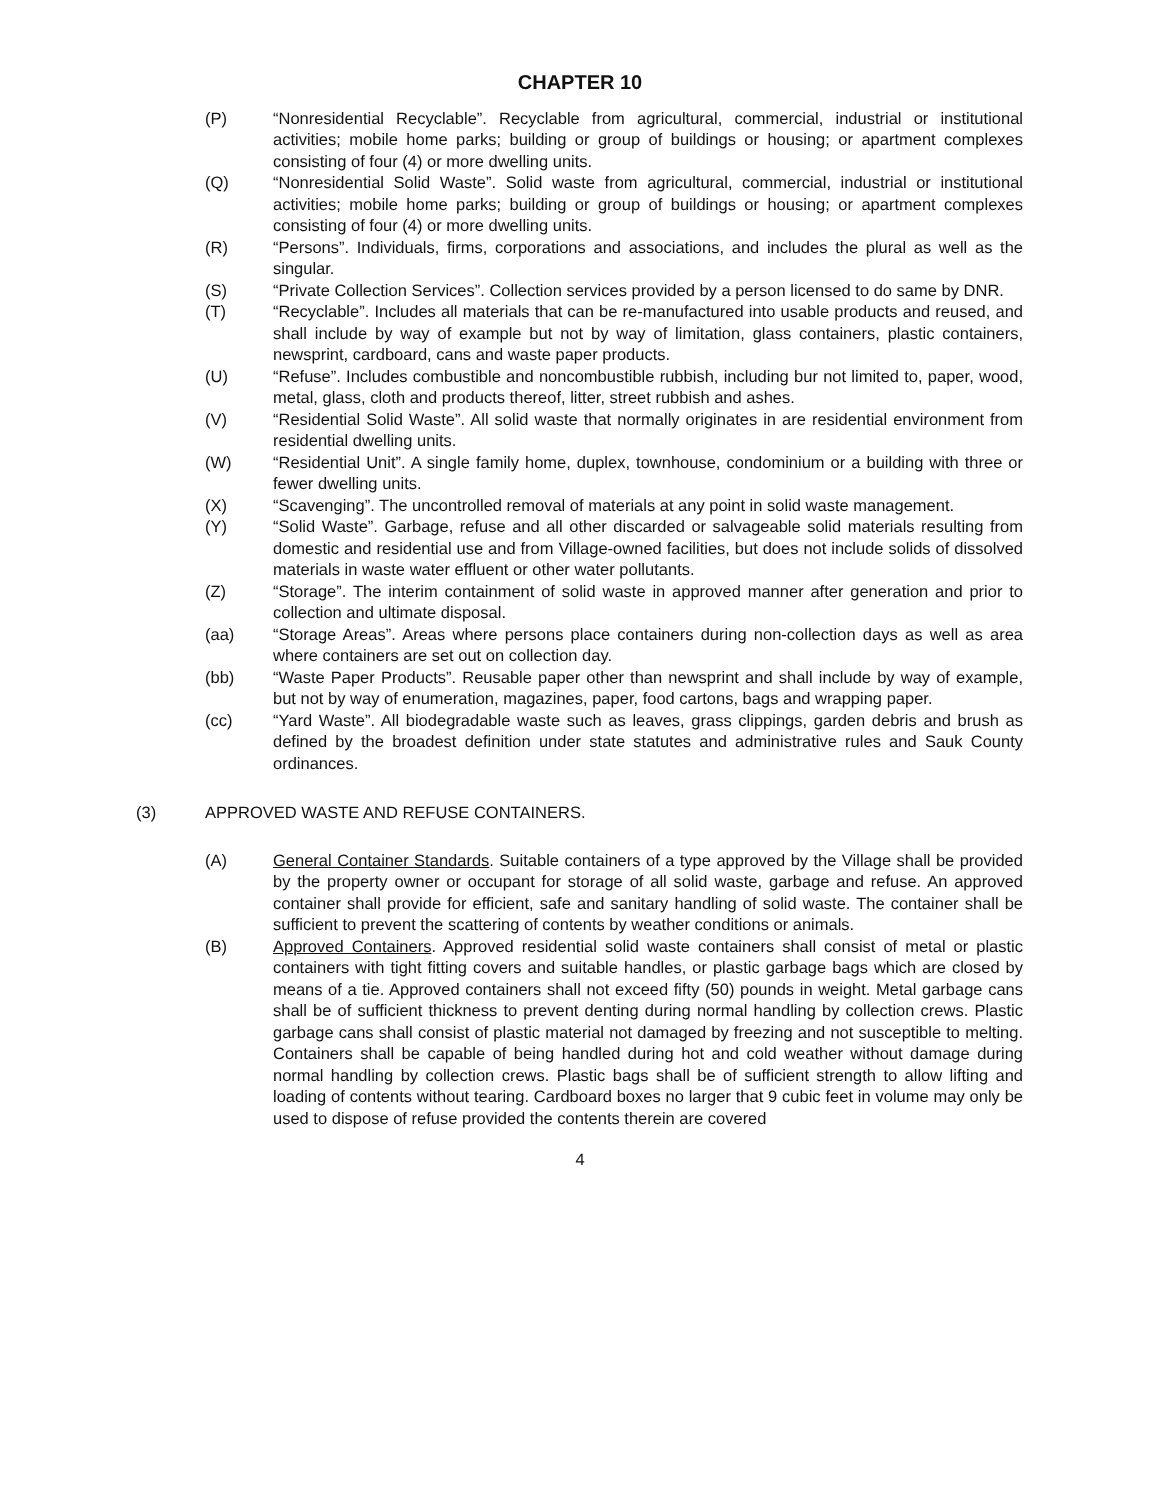CHAPTER 10
(P) “Nonresidential Recyclable”. Recyclable from agricultural, commercial, industrial or institutional activities; mobile home parks; building or group of buildings or housing; or apartment complexes consisting of four (4) or more dwelling units.
(Q) “Nonresidential Solid Waste”. Solid waste from agricultural, commercial, industrial or institutional activities; mobile home parks; building or group of buildings or housing; or apartment complexes consisting of four (4) or more dwelling units.
(R) “Persons”. Individuals, firms, corporations and associations, and includes the plural as well as the singular.
(S) “Private Collection Services”. Collection services provided by a person licensed to do same by DNR.
(T) “Recyclable”. Includes all materials that can be re-manufactured into usable products and reused, and shall include by way of example but not by way of limitation, glass containers, plastic containers, newsprint, cardboard, cans and waste paper products.
(U) “Refuse”. Includes combustible and noncombustible rubbish, including bur not limited to, paper, wood, metal, glass, cloth and products thereof, litter, street rubbish and ashes.
(V) “Residential Solid Waste”. All solid waste that normally originates in are residential environment from residential dwelling units.
(W) “Residential Unit”. A single family home, duplex, townhouse, condominium or a building with three or fewer dwelling units.
(X) “Scavenging”. The uncontrolled removal of materials at any point in solid waste management.
(Y) “Solid Waste”. Garbage, refuse and all other discarded or salvageable solid materials resulting from domestic and residential use and from Village-owned facilities, but does not include solids of dissolved materials in waste water effluent or other water pollutants.
(Z) “Storage”. The interim containment of solid waste in approved manner after generation and prior to collection and ultimate disposal.
(aa) “Storage Areas”. Areas where persons place containers during non-collection days as well as area where containers are set out on collection day.
(bb) “Waste Paper Products”. Reusable paper other than newsprint and shall include by way of example, but not by way of enumeration, magazines, paper, food cartons, bags and wrapping paper.
(cc) “Yard Waste”. All biodegradable waste such as leaves, grass clippings, garden debris and brush as defined by the broadest definition under state statutes and administrative rules and Sauk County ordinances.
(3) APPROVED WASTE AND REFUSE CONTAINERS.
(A) General Container Standards. Suitable containers of a type approved by the Village shall be provided by the property owner or occupant for storage of all solid waste, garbage and refuse. An approved container shall provide for efficient, safe and sanitary handling of solid waste. The container shall be sufficient to prevent the scattering of contents by weather conditions or animals.
(B) Approved Containers. Approved residential solid waste containers shall consist of metal or plastic containers with tight fitting covers and suitable handles, or plastic garbage bags which are closed by means of a tie. Approved containers shall not exceed fifty (50) pounds in weight. Metal garbage cans shall be of sufficient thickness to prevent denting during normal handling by collection crews. Plastic garbage cans shall consist of plastic material not damaged by freezing and not susceptible to melting. Containers shall be capable of being handled during hot and cold weather without damage during normal handling by collection crews. Plastic bags shall be of sufficient strength to allow lifting and loading of contents without tearing. Cardboard boxes no larger that 9 cubic feet in volume may only be used to dispose of refuse provided the contents therein are covered
4